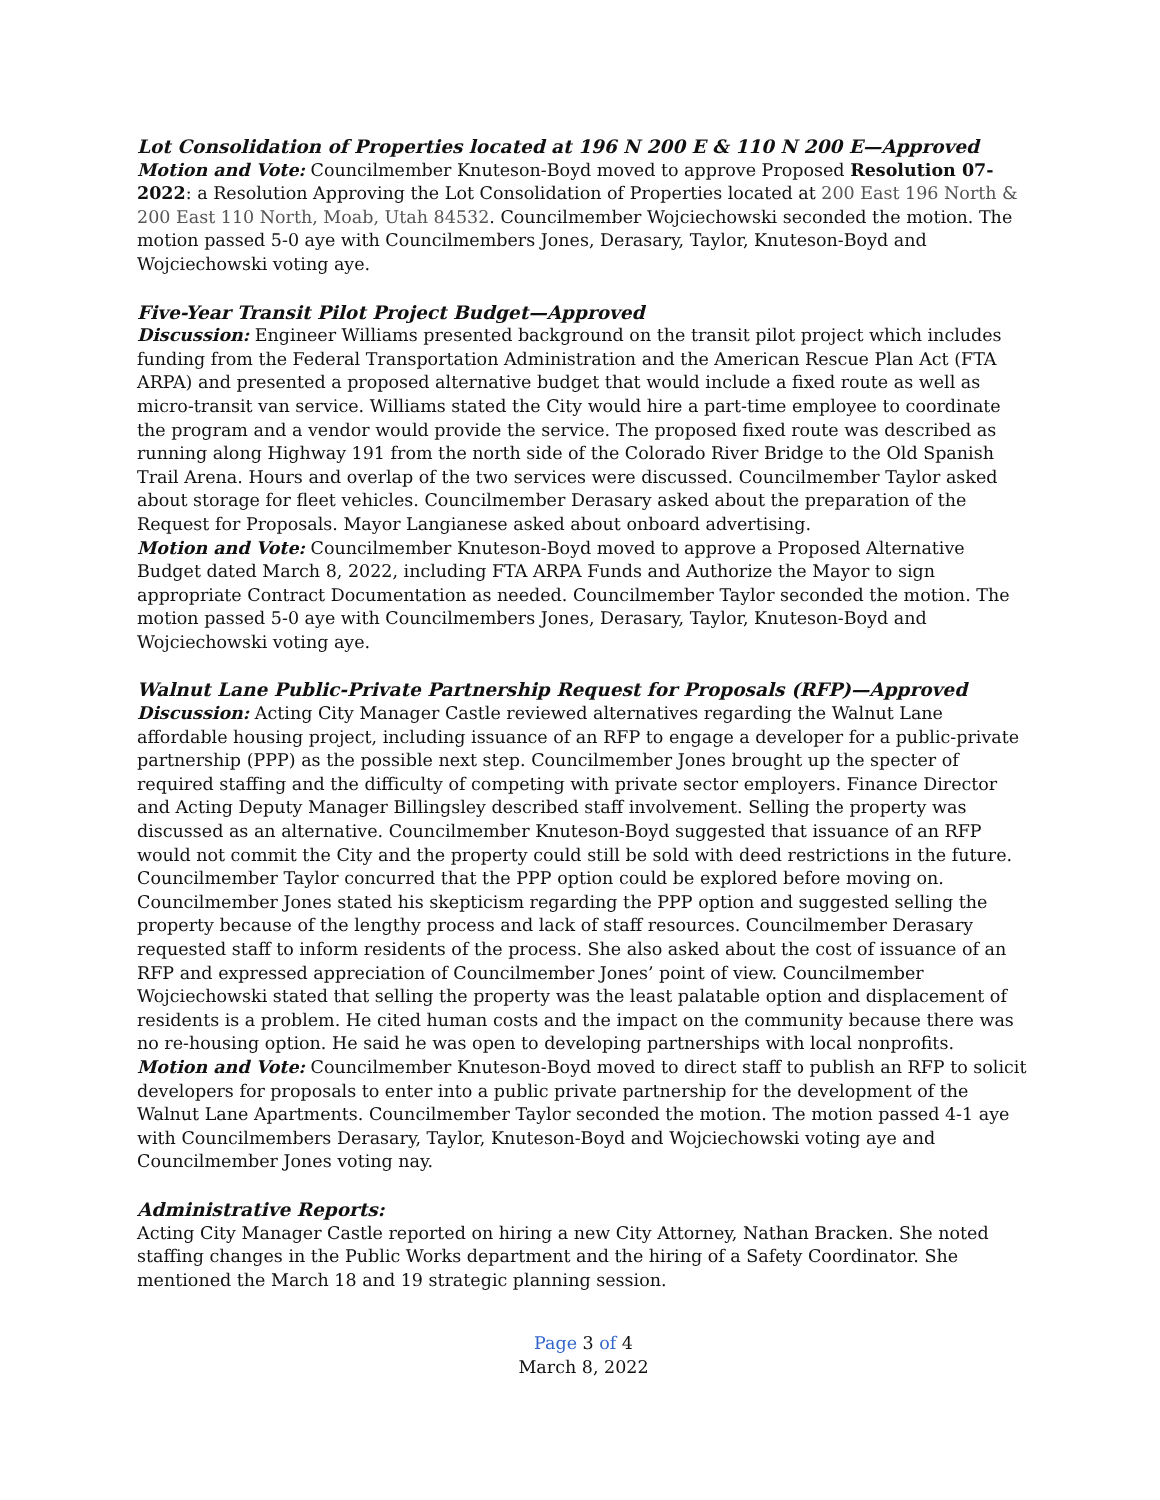Lot Consolidation of Properties located at 196 N 200 E & 110 N 200 E—Approved
Motion and Vote: Councilmember Knuteson-Boyd moved to approve Proposed Resolution 07-2022: a Resolution Approving the Lot Consolidation of Properties located at 200 East 196 North & 200 East 110 North, Moab, Utah 84532. Councilmember Wojciechowski seconded the motion. The motion passed 5-0 aye with Councilmembers Jones, Derasary, Taylor, Knuteson-Boyd and Wojciechowski voting aye.
Five-Year Transit Pilot Project Budget—Approved
Discussion: Engineer Williams presented background on the transit pilot project which includes funding from the Federal Transportation Administration and the American Rescue Plan Act (FTA ARPA) and presented a proposed alternative budget that would include a fixed route as well as micro-transit van service. Williams stated the City would hire a part-time employee to coordinate the program and a vendor would provide the service. The proposed fixed route was described as running along Highway 191 from the north side of the Colorado River Bridge to the Old Spanish Trail Arena. Hours and overlap of the two services were discussed. Councilmember Taylor asked about storage for fleet vehicles. Councilmember Derasary asked about the preparation of the Request for Proposals. Mayor Langianese asked about onboard advertising.
Motion and Vote: Councilmember Knuteson-Boyd moved to approve a Proposed Alternative Budget dated March 8, 2022, including FTA ARPA Funds and Authorize the Mayor to sign appropriate Contract Documentation as needed. Councilmember Taylor seconded the motion. The motion passed 5-0 aye with Councilmembers Jones, Derasary, Taylor, Knuteson-Boyd and Wojciechowski voting aye.
Walnut Lane Public-Private Partnership Request for Proposals (RFP)—Approved
Discussion: Acting City Manager Castle reviewed alternatives regarding the Walnut Lane affordable housing project, including issuance of an RFP to engage a developer for a public-private partnership (PPP) as the possible next step. Councilmember Jones brought up the specter of required staffing and the difficulty of competing with private sector employers. Finance Director and Acting Deputy Manager Billingsley described staff involvement. Selling the property was discussed as an alternative. Councilmember Knuteson-Boyd suggested that issuance of an RFP would not commit the City and the property could still be sold with deed restrictions in the future. Councilmember Taylor concurred that the PPP option could be explored before moving on. Councilmember Jones stated his skepticism regarding the PPP option and suggested selling the property because of the lengthy process and lack of staff resources. Councilmember Derasary requested staff to inform residents of the process. She also asked about the cost of issuance of an RFP and expressed appreciation of Councilmember Jones’ point of view. Councilmember Wojciechowski stated that selling the property was the least palatable option and displacement of residents is a problem. He cited human costs and the impact on the community because there was no re-housing option. He said he was open to developing partnerships with local nonprofits.
Motion and Vote: Councilmember Knuteson-Boyd moved to direct staff to publish an RFP to solicit developers for proposals to enter into a public private partnership for the development of the Walnut Lane Apartments. Councilmember Taylor seconded the motion. The motion passed 4-1 aye with Councilmembers Derasary, Taylor, Knuteson-Boyd and Wojciechowski voting aye and Councilmember Jones voting nay.
Administrative Reports:
Acting City Manager Castle reported on hiring a new City Attorney, Nathan Bracken. She noted staffing changes in the Public Works department and the hiring of a Safety Coordinator. She mentioned the March 18 and 19 strategic planning session.
Page 3 of 4
March 8, 2022